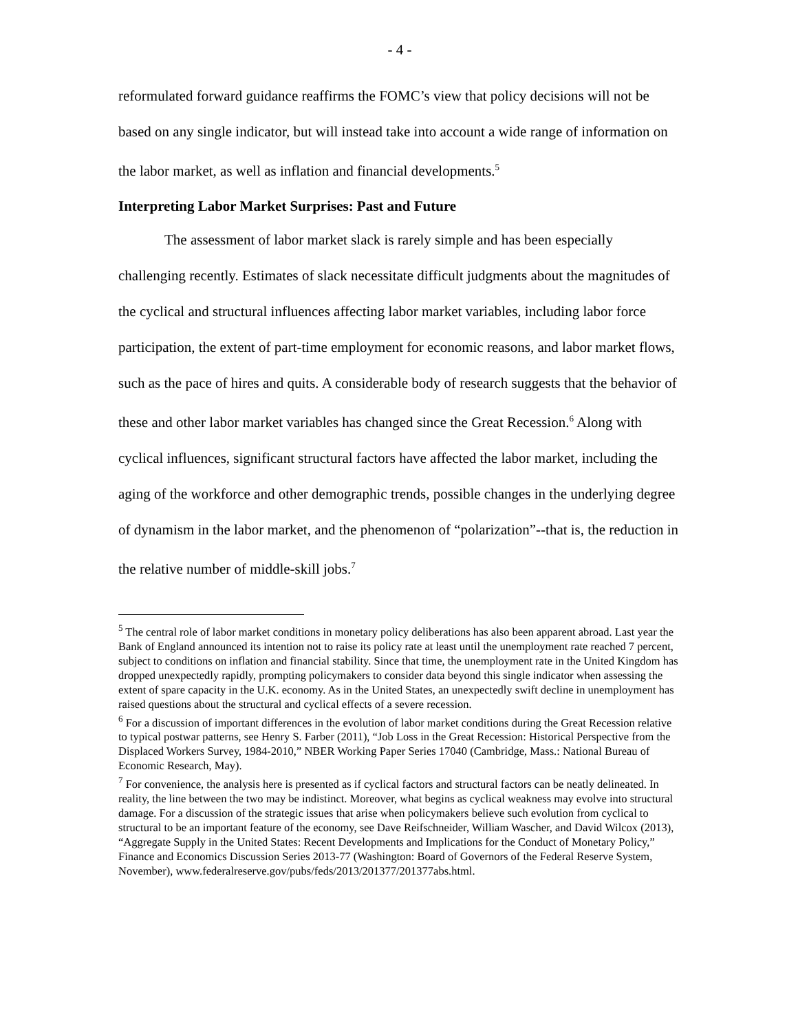- 4 -
reformulated forward guidance reaffirms the FOMC’s view that policy decisions will not be based on any single indicator, but will instead take into account a wide range of information on the labor market, as well as inflation and financial developments.<sup>5</sup>
Interpreting Labor Market Surprises: Past and Future
The assessment of labor market slack is rarely simple and has been especially challenging recently. Estimates of slack necessitate difficult judgments about the magnitudes of the cyclical and structural influences affecting labor market variables, including labor force participation, the extent of part-time employment for economic reasons, and labor market flows, such as the pace of hires and quits. A considerable body of research suggests that the behavior of these and other labor market variables has changed since the Great Recession.<sup>6</sup> Along with cyclical influences, significant structural factors have affected the labor market, including the aging of the workforce and other demographic trends, possible changes in the underlying degree of dynamism in the labor market, and the phenomenon of “polarization”--that is, the reduction in the relative number of middle-skill jobs.<sup>7</sup>
<sup>5</sup> The central role of labor market conditions in monetary policy deliberations has also been apparent abroad. Last year the Bank of England announced its intention not to raise its policy rate at least until the unemployment rate reached 7 percent, subject to conditions on inflation and financial stability. Since that time, the unemployment rate in the United Kingdom has dropped unexpectedly rapidly, prompting policymakers to consider data beyond this single indicator when assessing the extent of spare capacity in the U.K. economy. As in the United States, an unexpectedly swift decline in unemployment has raised questions about the structural and cyclical effects of a severe recession.
<sup>6</sup> For a discussion of important differences in the evolution of labor market conditions during the Great Recession relative to typical postwar patterns, see Henry S. Farber (2011), “Job Loss in the Great Recession: Historical Perspective from the Displaced Workers Survey, 1984-2010,” NBER Working Paper Series 17040 (Cambridge, Mass.: National Bureau of Economic Research, May).
<sup>7</sup> For convenience, the analysis here is presented as if cyclical factors and structural factors can be neatly delineated. In reality, the line between the two may be indistinct. Moreover, what begins as cyclical weakness may evolve into structural damage. For a discussion of the strategic issues that arise when policymakers believe such evolution from cyclical to structural to be an important feature of the economy, see Dave Reifschneider, William Wascher, and David Wilcox (2013), “Aggregate Supply in the United States: Recent Developments and Implications for the Conduct of Monetary Policy,” Finance and Economics Discussion Series 2013-77 (Washington: Board of Governors of the Federal Reserve System, November), www.federalreserve.gov/pubs/feds/2013/201377/201377abs.html.